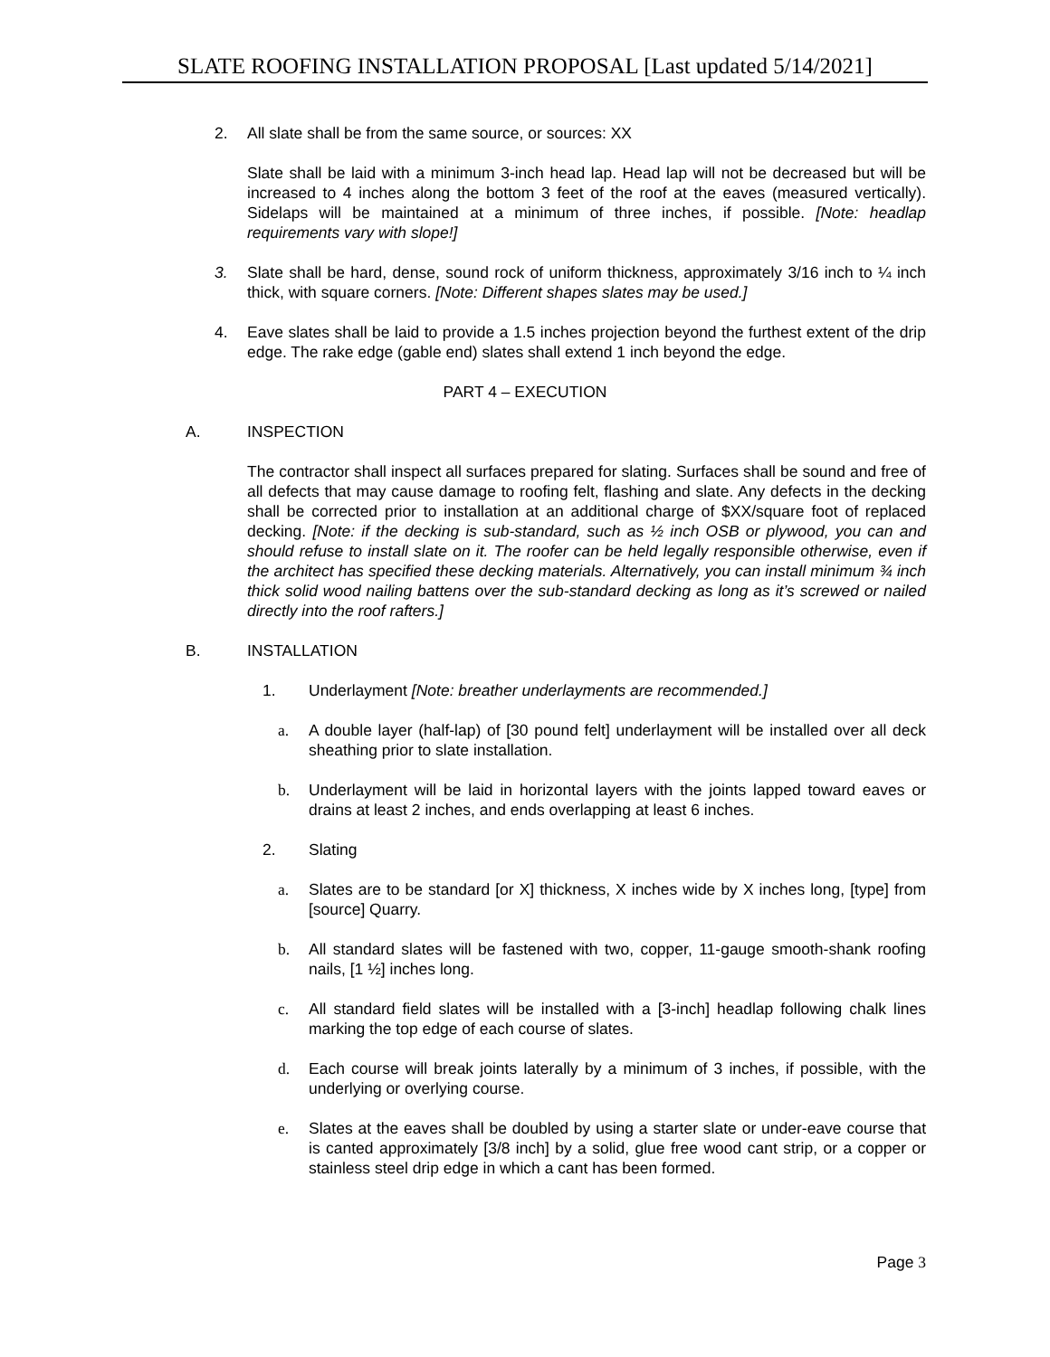SLATE ROOFING INSTALLATION PROPOSAL [Last updated 5/14/2021]
2. All slate shall be from the same source, or sources: XX
Slate shall be laid with a minimum 3-inch head lap. Head lap will not be decreased but will be increased to 4 inches along the bottom 3 feet of the roof at the eaves (measured vertically). Sidelaps will be maintained at a minimum of three inches, if possible. [Note: headlap requirements vary with slope!]
3. Slate shall be hard, dense, sound rock of uniform thickness, approximately 3/16 inch to ¼ inch thick, with square corners. [Note: Different shapes slates may be used.]
4. Eave slates shall be laid to provide a 1.5 inches projection beyond the furthest extent of the drip edge. The rake edge (gable end) slates shall extend 1 inch beyond the edge.
PART 4 – EXECUTION
A. INSPECTION
The contractor shall inspect all surfaces prepared for slating. Surfaces shall be sound and free of all defects that may cause damage to roofing felt, flashing and slate. Any defects in the decking shall be corrected prior to installation at an additional charge of $XX/square foot of replaced decking. [Note: if the decking is sub-standard, such as ½ inch OSB or plywood, you can and should refuse to install slate on it. The roofer can be held legally responsible otherwise, even if the architect has specified these decking materials. Alternatively, you can install minimum ¾ inch thick solid wood nailing battens over the sub-standard decking as long as it’s screwed or nailed directly into the roof rafters.]
B. INSTALLATION
1. Underlayment [Note: breather underlayments are recommended.]
a. A double layer (half-lap) of [30 pound felt] underlayment will be installed over all deck sheathing prior to slate installation.
b. Underlayment will be laid in horizontal layers with the joints lapped toward eaves or drains at least 2 inches, and ends overlapping at least 6 inches.
2. Slating
a. Slates are to be standard [or X] thickness, X inches wide by X inches long, [type] from [source] Quarry.
b. All standard slates will be fastened with two, copper, 11-gauge smooth-shank roofing nails, [1 ½] inches long.
c. All standard field slates will be installed with a [3-inch] headlap following chalk lines marking the top edge of each course of slates.
d. Each course will break joints laterally by a minimum of 3 inches, if possible, with the underlying or overlying course.
e. Slates at the eaves shall be doubled by using a starter slate or under-eave course that is canted approximately [3/8 inch] by a solid, glue free wood cant strip, or a copper or stainless steel drip edge in which a cant has been formed.
Page 3